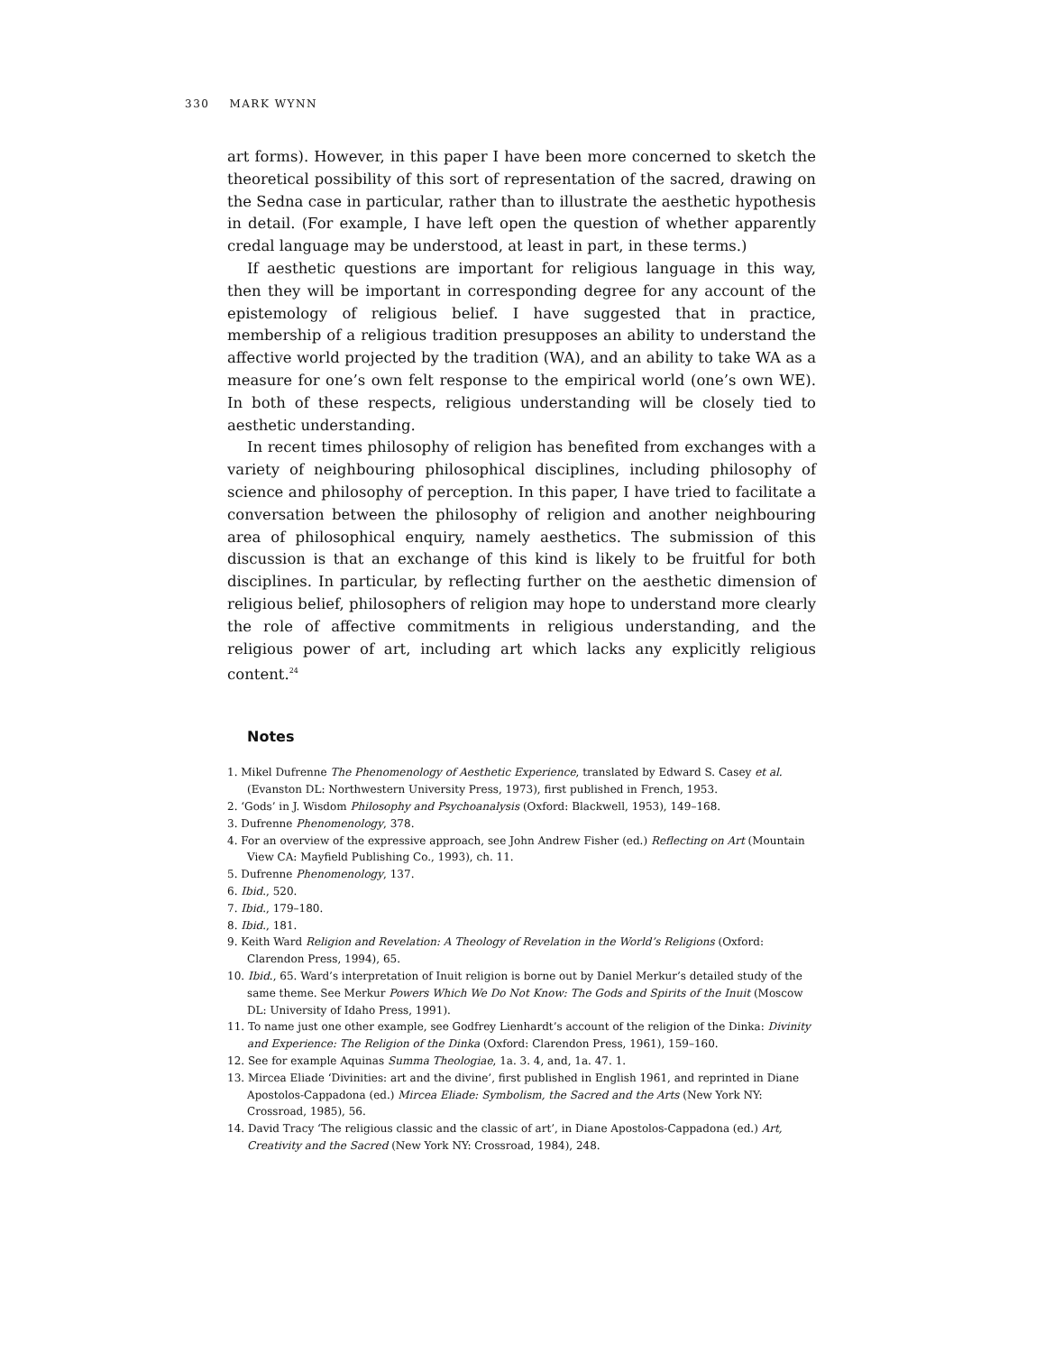330 MARK WYNN
art forms). However, in this paper I have been more concerned to sketch the theoretical possibility of this sort of representation of the sacred, drawing on the Sedna case in particular, rather than to illustrate the aesthetic hypothesis in detail. (For example, I have left open the question of whether apparently credal language may be understood, at least in part, in these terms.)
If aesthetic questions are important for religious language in this way, then they will be important in corresponding degree for any account of the epistemology of religious belief. I have suggested that in practice, membership of a religious tradition presupposes an ability to understand the affective world projected by the tradition (WA), and an ability to take WA as a measure for one’s own felt response to the empirical world (one’s own WE). In both of these respects, religious understanding will be closely tied to aesthetic understanding.
In recent times philosophy of religion has benefited from exchanges with a variety of neighbouring philosophical disciplines, including philosophy of science and philosophy of perception. In this paper, I have tried to facilitate a conversation between the philosophy of religion and another neighbouring area of philosophical enquiry, namely aesthetics. The submission of this discussion is that an exchange of this kind is likely to be fruitful for both disciplines. In particular, by reflecting further on the aesthetic dimension of religious belief, philosophers of religion may hope to understand more clearly the role of affective commitments in religious understanding, and the religious power of art, including art which lacks any explicitly religious content.<sup>24</sup>
Notes
1. Mikel Dufrenne The Phenomenology of Aesthetic Experience, translated by Edward S. Casey et al. (Evanston DL: Northwestern University Press, 1973), first published in French, 1953.
2. ‘Gods’ in J. Wisdom Philosophy and Psychoanalysis (Oxford: Blackwell, 1953), 149–168.
3. Dufrenne Phenomenology, 378.
4. For an overview of the expressive approach, see John Andrew Fisher (ed.) Reflecting on Art (Mountain View CA: Mayfield Publishing Co., 1993), ch. 11.
5. Dufrenne Phenomenology, 137.
6. Ibid., 520.
7. Ibid., 179–180.
8. Ibid., 181.
9. Keith Ward Religion and Revelation: A Theology of Revelation in the World’s Religions (Oxford: Clarendon Press, 1994), 65.
10. Ibid., 65. Ward’s interpretation of Inuit religion is borne out by Daniel Merkur’s detailed study of the same theme. See Merkur Powers Which We Do Not Know: The Gods and Spirits of the Inuit (Moscow DL: University of Idaho Press, 1991).
11. To name just one other example, see Godfrey Lienhardt’s account of the religion of the Dinka: Divinity and Experience: The Religion of the Dinka (Oxford: Clarendon Press, 1961), 159–160.
12. See for example Aquinas Summa Theologiae, 1a. 3. 4, and, 1a. 47. 1.
13. Mircea Eliade ‘Divinities: art and the divine’, first published in English 1961, and reprinted in Diane Apostolos-Cappadona (ed.) Mircea Eliade: Symbolism, the Sacred and the Arts (New York NY: Crossroad, 1985), 56.
14. David Tracy ‘The religious classic and the classic of art’, in Diane Apostolos-Cappadona (ed.) Art, Creativity and the Sacred (New York NY: Crossroad, 1984), 248.